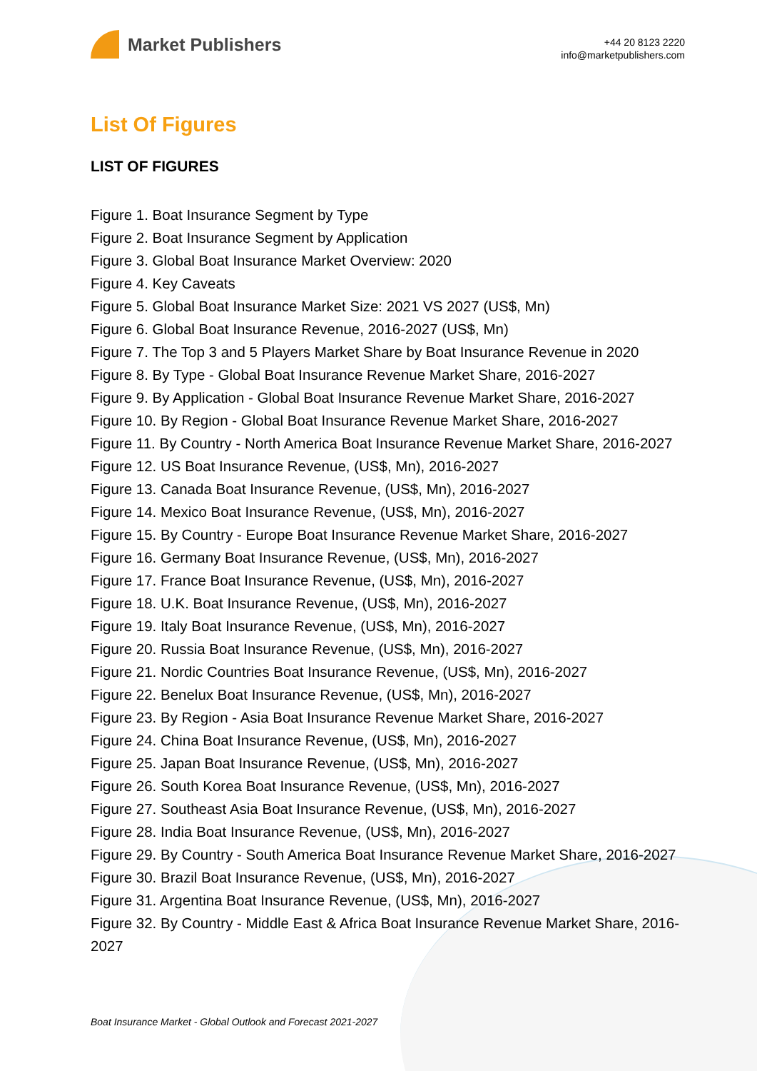Market Publishers
+44 20 8123 2220
info@marketpublishers.com
List Of Figures
LIST OF FIGURES
Figure 1. Boat Insurance Segment by Type
Figure 2. Boat Insurance Segment by Application
Figure 3. Global Boat Insurance Market Overview: 2020
Figure 4. Key Caveats
Figure 5. Global Boat Insurance Market Size: 2021 VS 2027 (US$, Mn)
Figure 6. Global Boat Insurance Revenue, 2016-2027 (US$, Mn)
Figure 7. The Top 3 and 5 Players Market Share by Boat Insurance Revenue in 2020
Figure 8. By Type - Global Boat Insurance Revenue Market Share, 2016-2027
Figure 9. By Application - Global Boat Insurance Revenue Market Share, 2016-2027
Figure 10. By Region - Global Boat Insurance Revenue Market Share, 2016-2027
Figure 11. By Country - North America Boat Insurance Revenue Market Share, 2016-2027
Figure 12. US Boat Insurance Revenue, (US$, Mn), 2016-2027
Figure 13. Canada Boat Insurance Revenue, (US$, Mn), 2016-2027
Figure 14. Mexico Boat Insurance Revenue, (US$, Mn), 2016-2027
Figure 15. By Country - Europe Boat Insurance Revenue Market Share, 2016-2027
Figure 16. Germany Boat Insurance Revenue, (US$, Mn), 2016-2027
Figure 17. France Boat Insurance Revenue, (US$, Mn), 2016-2027
Figure 18. U.K. Boat Insurance Revenue, (US$, Mn), 2016-2027
Figure 19. Italy Boat Insurance Revenue, (US$, Mn), 2016-2027
Figure 20. Russia Boat Insurance Revenue, (US$, Mn), 2016-2027
Figure 21. Nordic Countries Boat Insurance Revenue, (US$, Mn), 2016-2027
Figure 22. Benelux Boat Insurance Revenue, (US$, Mn), 2016-2027
Figure 23. By Region - Asia Boat Insurance Revenue Market Share, 2016-2027
Figure 24. China Boat Insurance Revenue, (US$, Mn), 2016-2027
Figure 25. Japan Boat Insurance Revenue, (US$, Mn), 2016-2027
Figure 26. South Korea Boat Insurance Revenue, (US$, Mn), 2016-2027
Figure 27. Southeast Asia Boat Insurance Revenue, (US$, Mn), 2016-2027
Figure 28. India Boat Insurance Revenue, (US$, Mn), 2016-2027
Figure 29. By Country - South America Boat Insurance Revenue Market Share, 2016-2027
Figure 30. Brazil Boat Insurance Revenue, (US$, Mn), 2016-2027
Figure 31. Argentina Boat Insurance Revenue, (US$, Mn), 2016-2027
Figure 32. By Country - Middle East & Africa Boat Insurance Revenue Market Share, 2016-2027
Boat Insurance Market - Global Outlook and Forecast 2021-2027